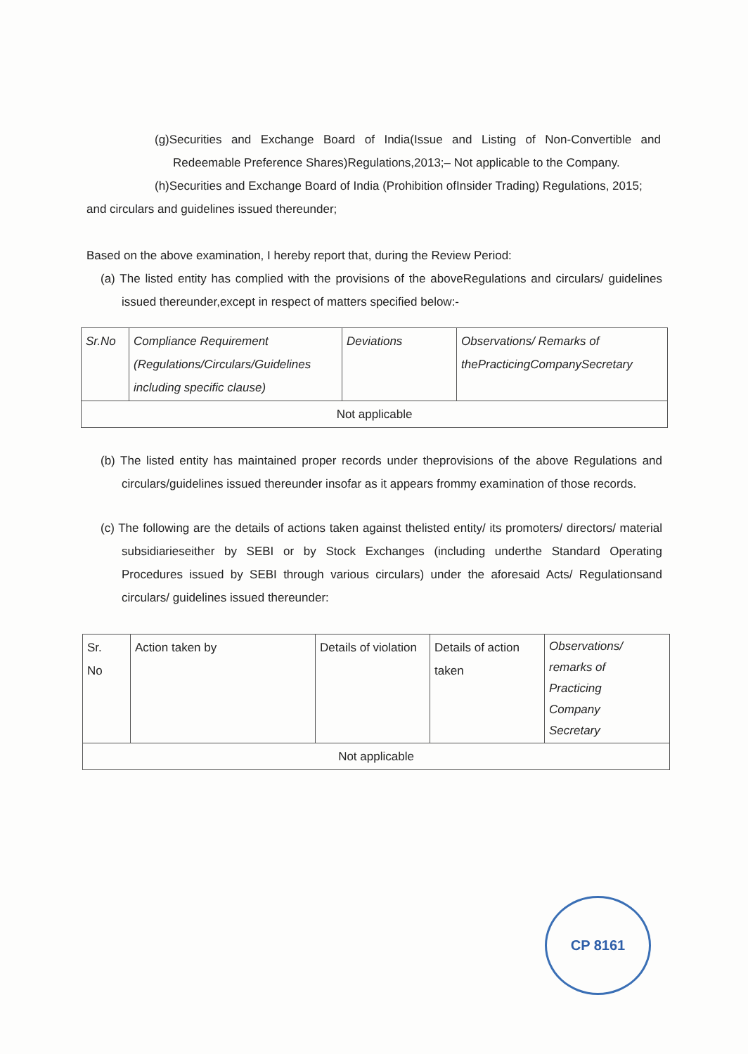(g)Securities and Exchange Board of India(Issue and Listing of Non-Convertible and Redeemable Preference Shares)Regulations,2013;– Not applicable to the Company.
(h)Securities and Exchange Board of India (Prohibition ofInsider Trading) Regulations, 2015;
and circulars and guidelines issued thereunder;
Based on the above examination, I hereby report that, during the Review Period:
(a) The listed entity has complied with the provisions of the aboveRegulations and circulars/ guidelines issued thereunder,except in respect of matters specified below:-
| Sr.No | Compliance Requirement (Regulations/Circulars/Guidelines including specific clause) | Deviations | Observations/ Remarks of thePracticingCompanySecretary |
| Not applicable | | | |
(b) The listed entity has maintained proper records under theprovisions of the above Regulations and circulars/guidelines issued thereunder insofar as it appears frommy examination of those records.
(c) The following are the details of actions taken against thelisted entity/ its promoters/ directors/ material subsidiarieseither by SEBI or by Stock Exchanges (including underthe Standard Operating Procedures issued by SEBI through various circulars) under the aforesaid Acts/ Regulationsand circulars/ guidelines issued thereunder:
| Sr. No | Action taken by | Details of violation | Details of action taken | Observations/ remarks of Practicing Company Secretary |
| Not applicable | | | | |
CP 8161